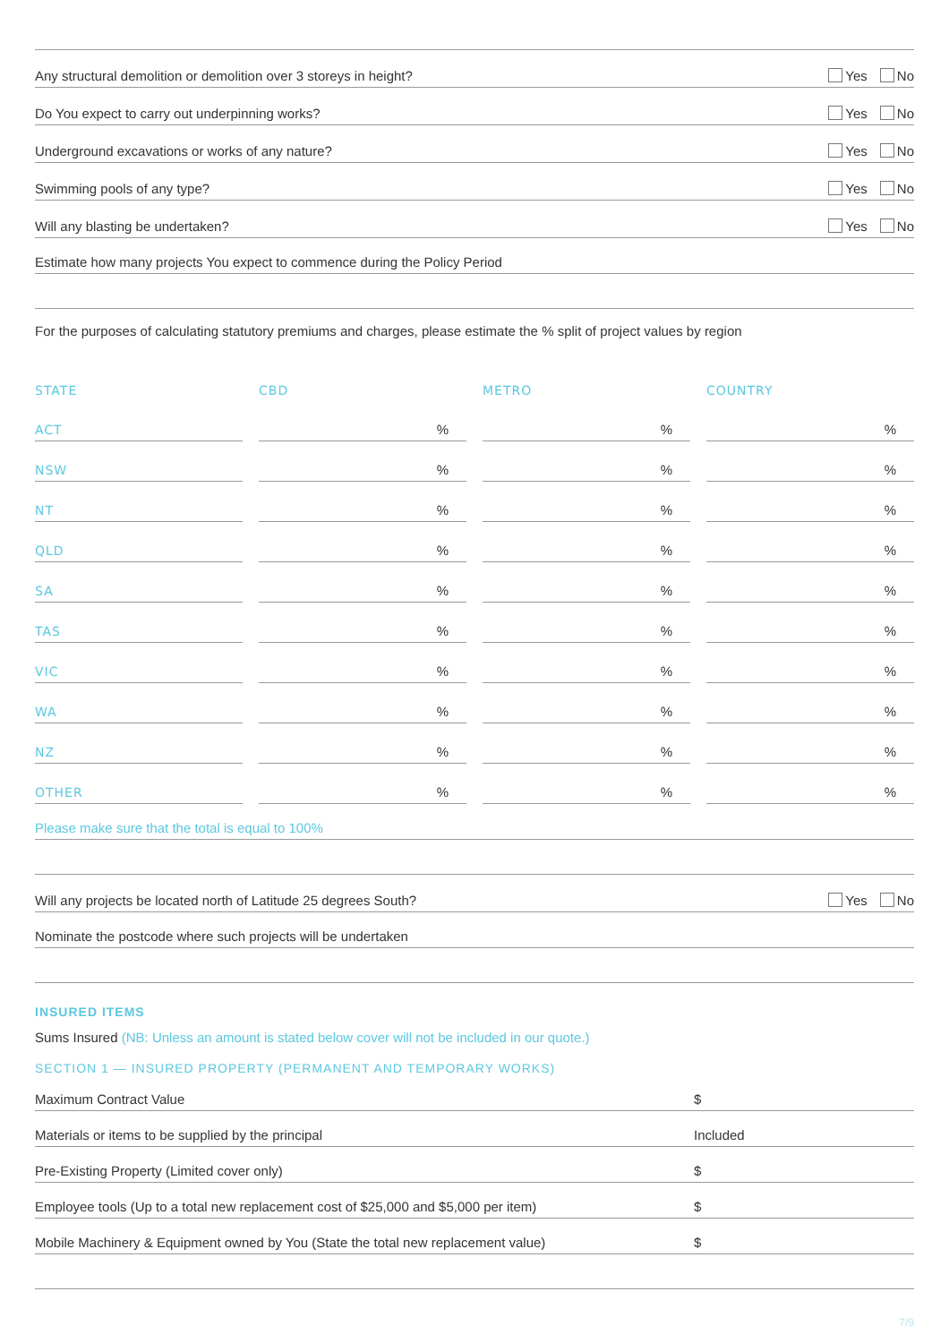Any structural demolition or demolition over 3 storeys in height? Yes No
Do You expect to carry out underpinning works? Yes No
Underground excavations or works of any nature? Yes No
Swimming pools of any type? Yes No
Will any blasting be undertaken? Yes No
Estimate how many projects You expect to commence during the Policy Period
For the purposes of calculating statutory premiums and charges, please estimate the % split of project values by region
| STATE | CBD | METRO | COUNTRY |
| --- | --- | --- | --- |
| ACT | % | % | % |
| NSW | % | % | % |
| NT | % | % | % |
| QLD | % | % | % |
| SA | % | % | % |
| TAS | % | % | % |
| VIC | % | % | % |
| WA | % | % | % |
| NZ | % | % | % |
| OTHER | % | % | % |
Please make sure that the total is equal to 100%
Will any projects be located north of Latitude 25 degrees South? Yes No
Nominate the postcode where such projects will be undertaken
INSURED ITEMS
Sums Insured (NB: Unless an amount is stated below cover will not be included in our quote.)
SECTION 1 — INSURED PROPERTY (PERMANENT AND TEMPORARY WORKS)
Maximum Contract Value $
Materials or items to be supplied by the principal Included
Pre-Existing Property (Limited cover only) $
Employee tools (Up to a total new replacement cost of $25,000 and $5,000 per item) $
Mobile Machinery & Equipment owned by You (State the total new replacement value) $
7/9